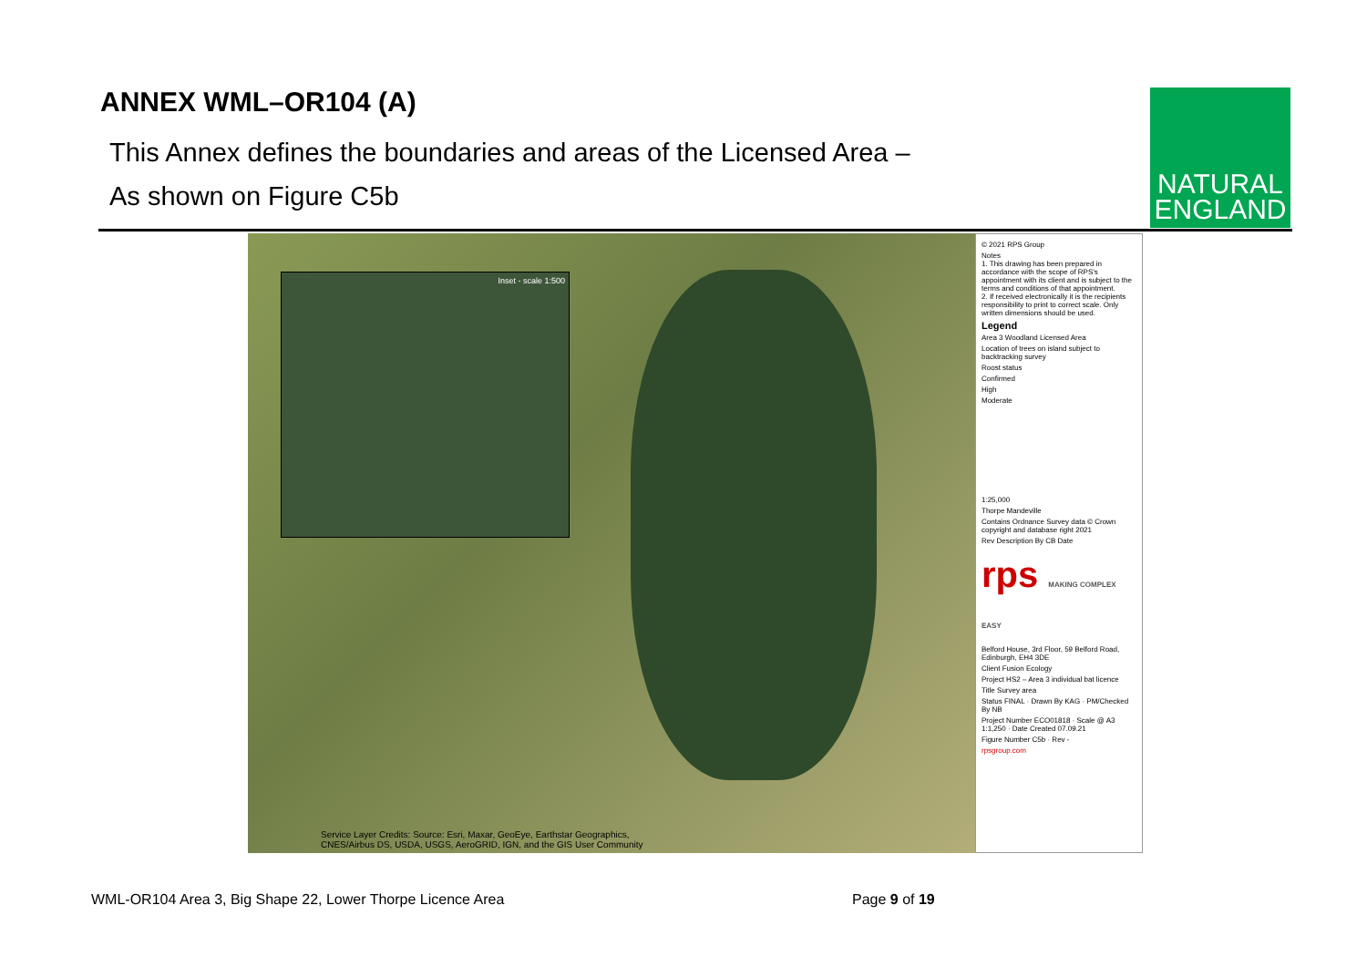ANNEX WML–OR104 (A)
This Annex defines the boundaries and areas of the Licensed Area –
As shown on Figure C5b
NATURAL
ENGLAND
Inset - scale 1:500
Service Layer Credits: Source: Esri, Maxar, GeoEye, Earthstar Geographics,
CNES/Airbus DS, USDA, USGS, AeroGRID, IGN, and the GIS User Community
© 2021 RPS Group
Notes
1. This drawing has been prepared in accordance with the scope of RPS's appointment with its client and is subject to the terms and conditions of that appointment.
2. If received electronically it is the recipients responsibility to print to correct scale. Only written dimensions should be used.
Legend
Area 3 Woodland Licensed Area
Location of trees on island subject to backtracking survey
Roost status
Confirmed
High
Moderate
1:25,000
Thorpe Mandeville
Contains Ordnance Survey data © Crown copyright and database right 2021
Rev Description By CB Date
rps MAKING COMPLEX EASY
Belford House, 3rd Floor, 59 Belford Road, Edinburgh, EH4 3DE
Client Fusion Ecology
Project HS2 – Area 3 individual bat licence
Title Survey area
Status FINAL · Drawn By KAG · PM/Checked By NB
Project Number ECO01818 · Scale @ A3 1:1,250 · Date Created 07.09.21
Figure Number C5b · Rev -
rpsgroup.com
WML-OR104 Area 3, Big Shape 22, Lower Thorpe Licence Area
Page 9 of 19